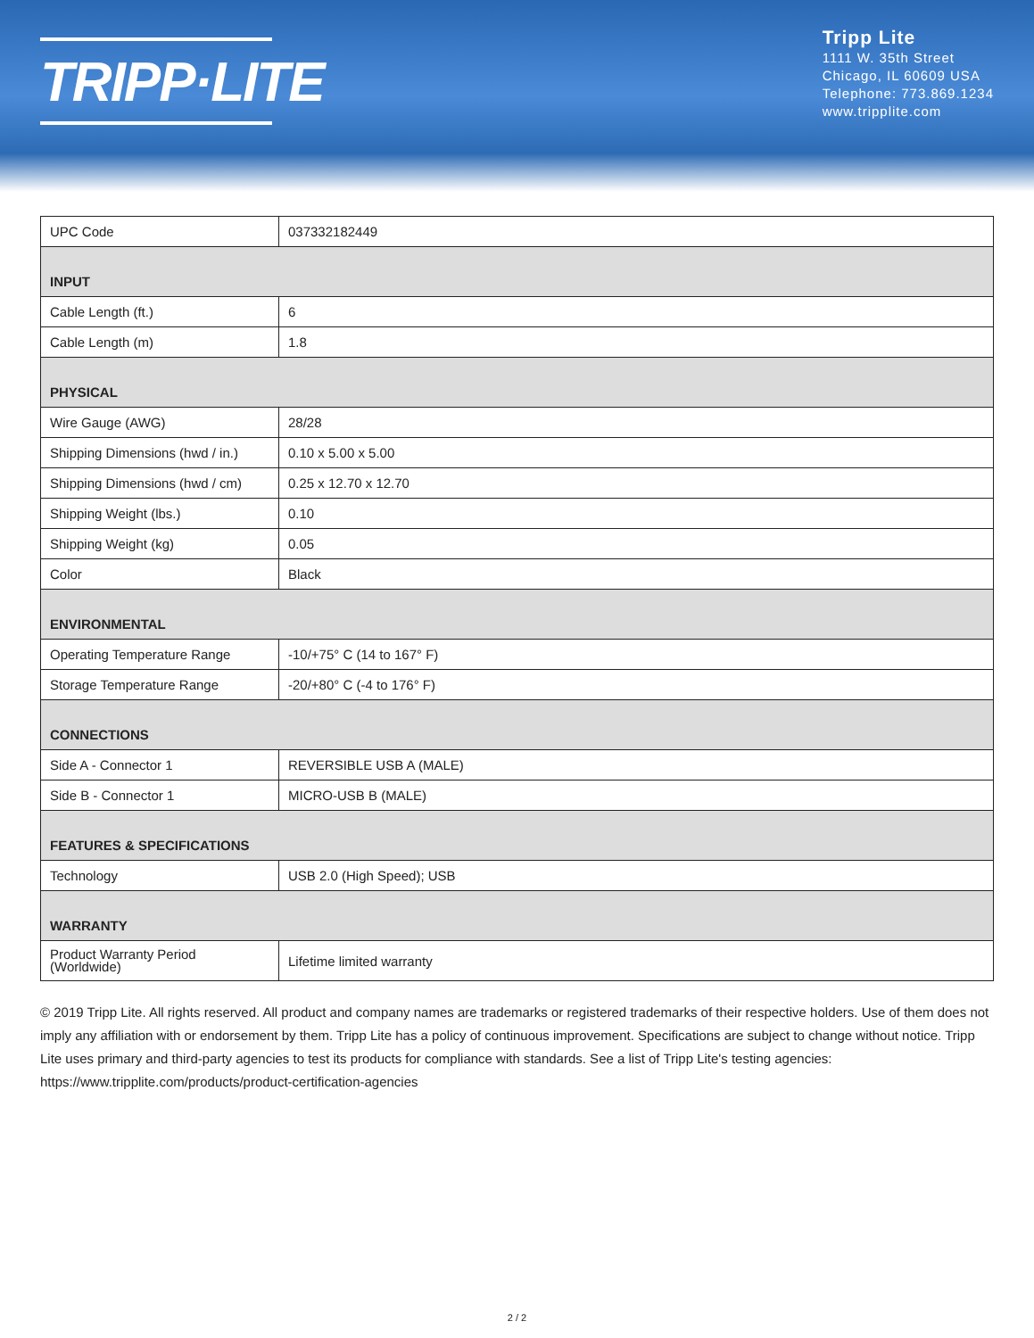TRIPP·LITE
Tripp Lite
1111 W. 35th Street
Chicago, IL 60609 USA
Telephone: 773.869.1234
www.tripplite.com
| UPC Code | 037332182449 |
| INPUT | |
| Cable Length (ft.) | 6 |
| Cable Length (m) | 1.8 |
| PHYSICAL | |
| Wire Gauge (AWG) | 28/28 |
| Shipping Dimensions (hwd / in.) | 0.10 x 5.00 x 5.00 |
| Shipping Dimensions (hwd / cm) | 0.25 x 12.70 x 12.70 |
| Shipping Weight (lbs.) | 0.10 |
| Shipping Weight (kg) | 0.05 |
| Color | Black |
| ENVIRONMENTAL | |
| Operating Temperature Range | -10/+75° C (14 to 167° F) |
| Storage Temperature Range | -20/+80° C (-4 to 176° F) |
| CONNECTIONS | |
| Side A - Connector 1 | REVERSIBLE USB A (MALE) |
| Side B - Connector 1 | MICRO-USB B (MALE) |
| FEATURES & SPECIFICATIONS | |
| Technology | USB 2.0 (High Speed); USB |
| WARRANTY | |
| Product Warranty Period (Worldwide) | Lifetime limited warranty |
© 2019 Tripp Lite. All rights reserved. All product and company names are trademarks or registered trademarks of their respective holders. Use of them does not imply any affiliation with or endorsement by them. Tripp Lite has a policy of continuous improvement. Specifications are subject to change without notice. Tripp Lite uses primary and third-party agencies to test its products for compliance with standards. See a list of Tripp Lite's testing agencies: https://www.tripplite.com/products/product-certification-agencies
2 / 2